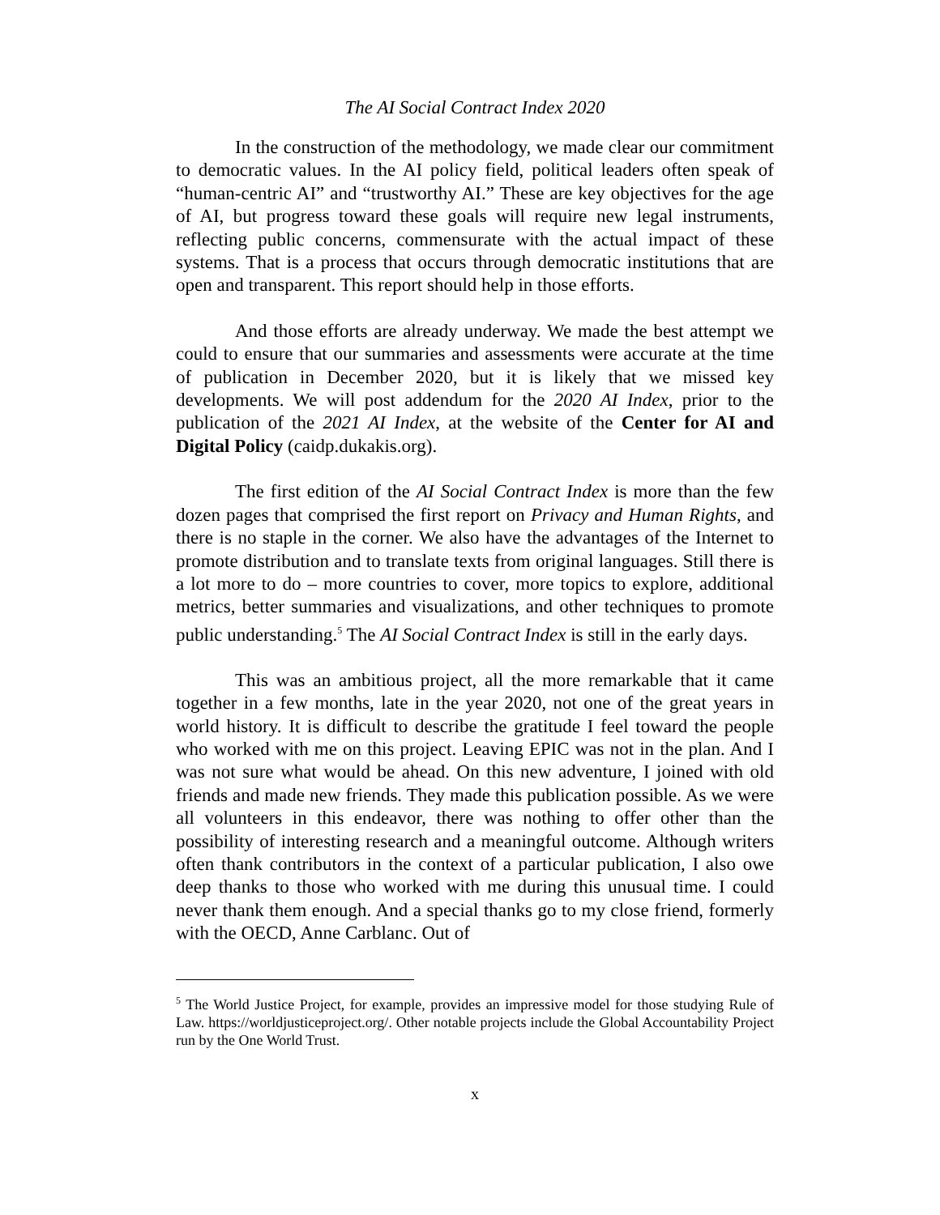The AI Social Contract Index 2020
In the construction of the methodology, we made clear our commitment to democratic values. In the AI policy field, political leaders often speak of “human-centric AI” and “trustworthy AI.” These are key objectives for the age of AI, but progress toward these goals will require new legal instruments, reflecting public concerns, commensurate with the actual impact of these systems. That is a process that occurs through democratic institutions that are open and transparent. This report should help in those efforts.
And those efforts are already underway. We made the best attempt we could to ensure that our summaries and assessments were accurate at the time of publication in December 2020, but it is likely that we missed key developments. We will post addendum for the 2020 AI Index, prior to the publication of the 2021 AI Index, at the website of the Center for AI and Digital Policy (caidp.dukakis.org).
The first edition of the AI Social Contract Index is more than the few dozen pages that comprised the first report on Privacy and Human Rights, and there is no staple in the corner. We also have the advantages of the Internet to promote distribution and to translate texts from original languages. Still there is a lot more to do – more countries to cover, more topics to explore, additional metrics, better summaries and visualizations, and other techniques to promote public understanding.<sup>5</sup> The AI Social Contract Index is still in the early days.
This was an ambitious project, all the more remarkable that it came together in a few months, late in the year 2020, not one of the great years in world history. It is difficult to describe the gratitude I feel toward the people who worked with me on this project. Leaving EPIC was not in the plan. And I was not sure what would be ahead. On this new adventure, I joined with old friends and made new friends. They made this publication possible. As we were all volunteers in this endeavor, there was nothing to offer other than the possibility of interesting research and a meaningful outcome. Although writers often thank contributors in the context of a particular publication, I also owe deep thanks to those who worked with me during this unusual time. I could never thank them enough. And a special thanks go to my close friend, formerly with the OECD, Anne Carblanc. Out of
<sup>5</sup> The World Justice Project, for example, provides an impressive model for those studying Rule of Law. https://worldjusticeproject.org/. Other notable projects include the Global Accountability Project run by the One World Trust.
x